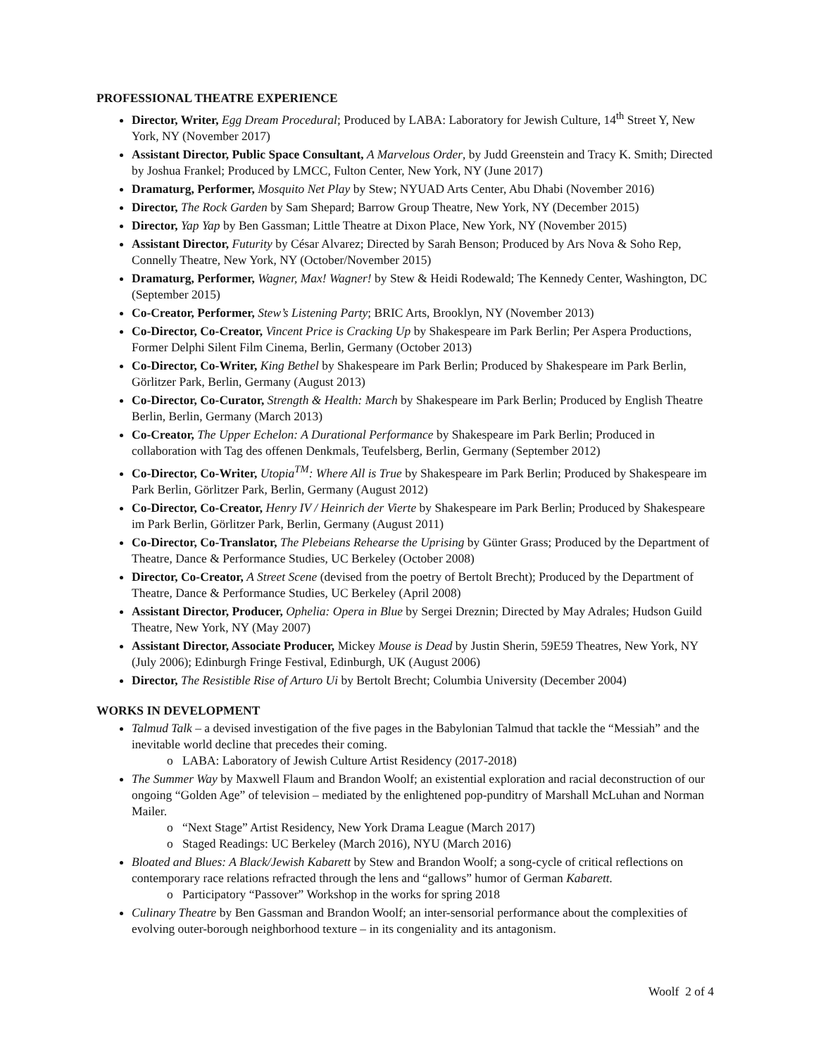PROFESSIONAL THEATRE EXPERIENCE
Director, Writer, Egg Dream Procedural; Produced by LABA: Laboratory for Jewish Culture, 14<sup>th</sup> Street Y, New York, NY (November 2017)
Assistant Director, Public Space Consultant, A Marvelous Order, by Judd Greenstein and Tracy K. Smith; Directed by Joshua Frankel; Produced by LMCC, Fulton Center, New York, NY (June 2017)
Dramaturg, Performer, Mosquito Net Play by Stew; NYUAD Arts Center, Abu Dhabi (November 2016)
Director, The Rock Garden by Sam Shepard; Barrow Group Theatre, New York, NY (December 2015)
Director, Yap Yap by Ben Gassman; Little Theatre at Dixon Place, New York, NY (November 2015)
Assistant Director, Futurity by César Alvarez; Directed by Sarah Benson; Produced by Ars Nova & Soho Rep, Connelly Theatre, New York, NY (October/November 2015)
Dramaturg, Performer, Wagner, Max! Wagner! by Stew & Heidi Rodewald; The Kennedy Center, Washington, DC (September 2015)
Co-Creator, Performer, Stew’s Listening Party; BRIC Arts, Brooklyn, NY (November 2013)
Co-Director, Co-Creator, Vincent Price is Cracking Up by Shakespeare im Park Berlin; Per Aspera Productions, Former Delphi Silent Film Cinema, Berlin, Germany (October 2013)
Co-Director, Co-Writer, King Bethel by Shakespeare im Park Berlin; Produced by Shakespeare im Park Berlin, Görlitzer Park, Berlin, Germany (August 2013)
Co-Director, Co-Curator, Strength & Health: March by Shakespeare im Park Berlin; Produced by English Theatre Berlin, Berlin, Germany (March 2013)
Co-Creator, The Upper Echelon: A Durational Performance by Shakespeare im Park Berlin; Produced in collaboration with Tag des offenen Denkmals, Teufelsberg, Berlin, Germany (September 2012)
Co-Director, Co-Writer, Utopia<sup>TM</sup>: Where All is True by Shakespeare im Park Berlin; Produced by Shakespeare im Park Berlin, Görlitzer Park, Berlin, Germany (August 2012)
Co-Director, Co-Creator, Henry IV / Heinrich der Vierte by Shakespeare im Park Berlin; Produced by Shakespeare im Park Berlin, Görlitzer Park, Berlin, Germany (August 2011)
Co-Director, Co-Translator, The Plebeians Rehearse the Uprising by Günter Grass; Produced by the Department of Theatre, Dance & Performance Studies, UC Berkeley (October 2008)
Director, Co-Creator, A Street Scene (devised from the poetry of Bertolt Brecht); Produced by the Department of Theatre, Dance & Performance Studies, UC Berkeley (April 2008)
Assistant Director, Producer, Ophelia: Opera in Blue by Sergei Dreznin; Directed by May Adrales; Hudson Guild Theatre, New York, NY (May 2007)
Assistant Director, Associate Producer, Mickey Mouse is Dead by Justin Sherin, 59E59 Theatres, New York, NY (July 2006); Edinburgh Fringe Festival, Edinburgh, UK (August 2006)
Director, The Resistible Rise of Arturo Ui by Bertolt Brecht; Columbia University (December 2004)
WORKS IN DEVELOPMENT
Talmud Talk – a devised investigation of the five pages in the Babylonian Talmud that tackle the “Messiah” and the inevitable world decline that precedes their coming.
o LABA: Laboratory of Jewish Culture Artist Residency (2017-2018)
The Summer Way by Maxwell Flaum and Brandon Woolf; an existential exploration and racial deconstruction of our ongoing “Golden Age” of television – mediated by the enlightened pop-punditry of Marshall McLuhan and Norman Mailer.
o “Next Stage” Artist Residency, New York Drama League (March 2017)
o Staged Readings: UC Berkeley (March 2016), NYU (March 2016)
Bloated and Blues: A Black/Jewish Kabarett by Stew and Brandon Woolf; a song-cycle of critical reflections on contemporary race relations refracted through the lens and “gallows” humor of German Kabarett.
o Participatory “Passover” Workshop in the works for spring 2018
Culinary Theatre by Ben Gassman and Brandon Woolf; an inter-sensorial performance about the complexities of evolving outer-borough neighborhood texture – in its congeniality and its antagonism.
Woolf 2 of 4